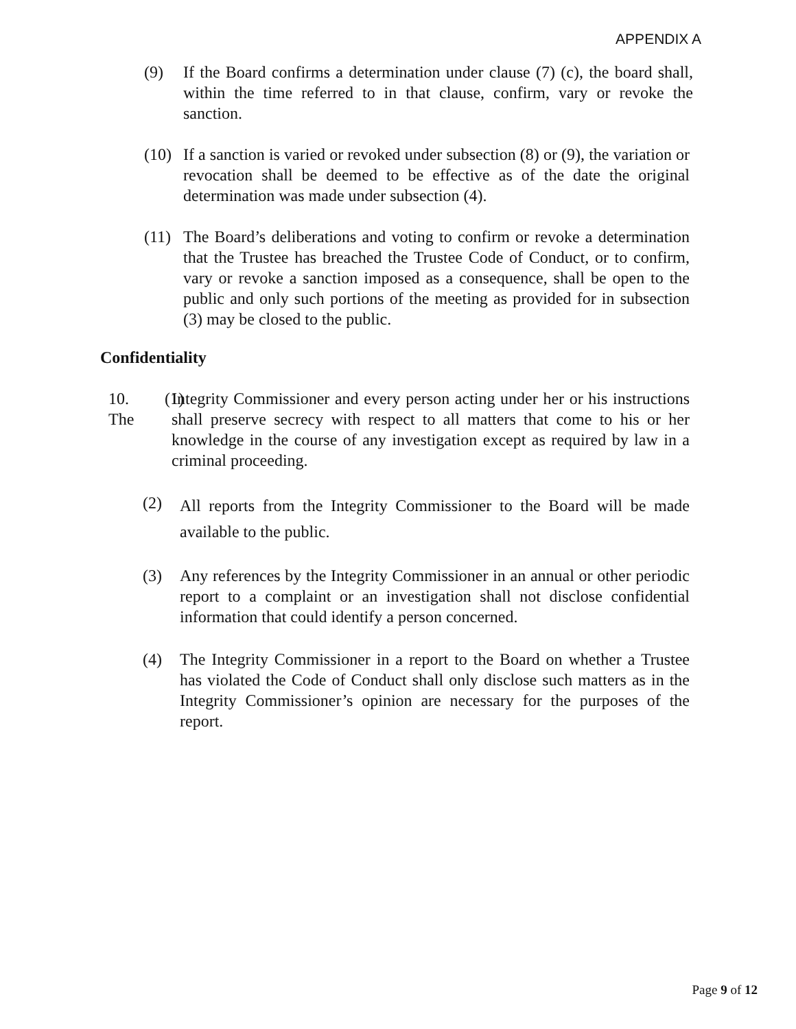APPENDIX A
(9) If the Board confirms a determination under clause (7) (c), the board shall, within the time referred to in that clause, confirm, vary or revoke the sanction.
(10) If a sanction is varied or revoked under subsection (8) or (9), the variation or revocation shall be deemed to be effective as of the date the original determination was made under subsection (4).
(11) The Board’s deliberations and voting to confirm or revoke a determination that the Trustee has breached the Trustee Code of Conduct, or to confirm, vary or revoke a sanction imposed as a consequence, shall be open to the public and only such portions of the meeting as provided for in subsection (3) may be closed to the public.
Confidentiality
10. (1) The Integrity Commissioner and every person acting under her or his instructions shall preserve secrecy with respect to all matters that come to his or her knowledge in the course of any investigation except as required by law in a criminal proceeding.
(2) All reports from the Integrity Commissioner to the Board will be made available to the public.
(3) Any references by the Integrity Commissioner in an annual or other periodic report to a complaint or an investigation shall not disclose confidential information that could identify a person concerned.
(4) The Integrity Commissioner in a report to the Board on whether a Trustee has violated the Code of Conduct shall only disclose such matters as in the Integrity Commissioner’s opinion are necessary for the purposes of the report.
Page 9 of 12